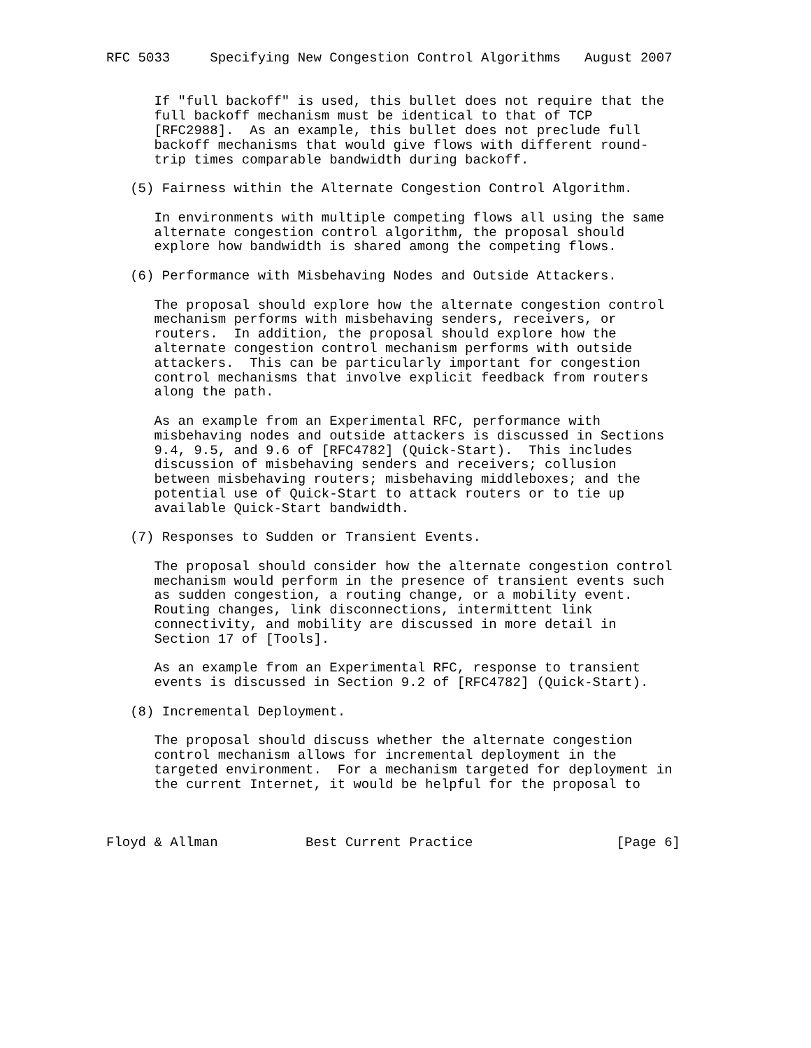RFC 5033     Specifying New Congestion Control Algorithms   August 2007


      If "full backoff" is used, this bullet does not require that the
      full backoff mechanism must be identical to that of TCP
      [RFC2988].  As an example, this bullet does not preclude full
      backoff mechanisms that would give flows with different round-
      trip times comparable bandwidth during backoff.

   (5) Fairness within the Alternate Congestion Control Algorithm.

      In environments with multiple competing flows all using the same
      alternate congestion control algorithm, the proposal should
      explore how bandwidth is shared among the competing flows.

   (6) Performance with Misbehaving Nodes and Outside Attackers.

      The proposal should explore how the alternate congestion control
      mechanism performs with misbehaving senders, receivers, or
      routers.  In addition, the proposal should explore how the
      alternate congestion control mechanism performs with outside
      attackers.  This can be particularly important for congestion
      control mechanisms that involve explicit feedback from routers
      along the path.

      As an example from an Experimental RFC, performance with
      misbehaving nodes and outside attackers is discussed in Sections
      9.4, 9.5, and 9.6 of [RFC4782] (Quick-Start).  This includes
      discussion of misbehaving senders and receivers; collusion
      between misbehaving routers; misbehaving middleboxes; and the
      potential use of Quick-Start to attack routers or to tie up
      available Quick-Start bandwidth.

   (7) Responses to Sudden or Transient Events.

      The proposal should consider how the alternate congestion control
      mechanism would perform in the presence of transient events such
      as sudden congestion, a routing change, or a mobility event.
      Routing changes, link disconnections, intermittent link
      connectivity, and mobility are discussed in more detail in
      Section 17 of [Tools].

      As an example from an Experimental RFC, response to transient
      events is discussed in Section 9.2 of [RFC4782] (Quick-Start).

   (8) Incremental Deployment.

      The proposal should discuss whether the alternate congestion
      control mechanism allows for incremental deployment in the
      targeted environment.  For a mechanism targeted for deployment in
      the current Internet, it would be helpful for the proposal to



Floyd & Allman           Best Current Practice                  [Page 6]